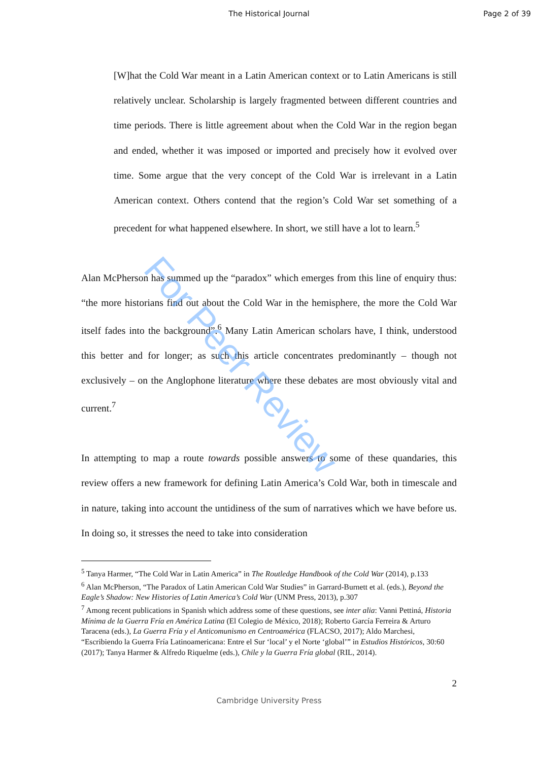The Historical Journal Page 2 of 39
[W]hat the Cold War meant in a Latin American context or to Latin Americans is still relatively unclear. Scholarship is largely fragmented between different countries and time periods. There is little agreement about when the Cold War in the region began and ended, whether it was imposed or imported and precisely how it evolved over time. Some argue that the very concept of the Cold War is irrelevant in a Latin American context. Others contend that the region’s Cold War set something of a precedent for what happened elsewhere. In short, we still have a lot to learn.<sup>5</sup>
Alan McPherson has summed up the “paradox” which emerges from this line of enquiry thus: “the more historians find out about the Cold War in the hemisphere, the more the Cold War itself fades into the background”.<sup>6</sup> Many Latin American scholars have, I think, understood this better and for longer; as such this article concentrates predominantly – though not exclusively – on the Anglophone literature where these debates are most obviously vital and current.<sup>7</sup>
In attempting to map a route towards possible answers to some of these quandaries, this review offers a new framework for defining Latin America’s Cold War, both in timescale and in nature, taking into account the untidiness of the sum of narratives which we have before us. In doing so, it stresses the need to take into consideration
<sup>5</sup> Tanya Harmer, “The Cold War in Latin America” in The Routledge Handbook of the Cold War (2014), p.133
<sup>6</sup> Alan McPherson, “The Paradox of Latin American Cold War Studies” in Garrard-Burnett et al. (eds.), Beyond the Eagle’s Shadow: New Histories of Latin America’s Cold War (UNM Press, 2013), p.307
<sup>7</sup> Among recent publications in Spanish which address some of these questions, see inter alia: Vanni Pettiná, Historia Mínima de la Guerra Fría en América Latina (El Colegio de México, 2018); Roberto García Ferreira & Arturo Taracena (eds.), La Guerra Fría y el Anticomunismo en Centroamérica (FLACSO, 2017); Aldo Marchesi, “Escribiendo la Guerra Fría Latinoamericana: Entre el Sur ‘local’ y el Norte ‘global’” in Estudios Históricos, 30:60 (2017); Tanya Harmer & Alfredo Riquelme (eds.), Chile y la Guerra Fría global (RIL, 2014).
2
Cambridge University Press
For Peer Review